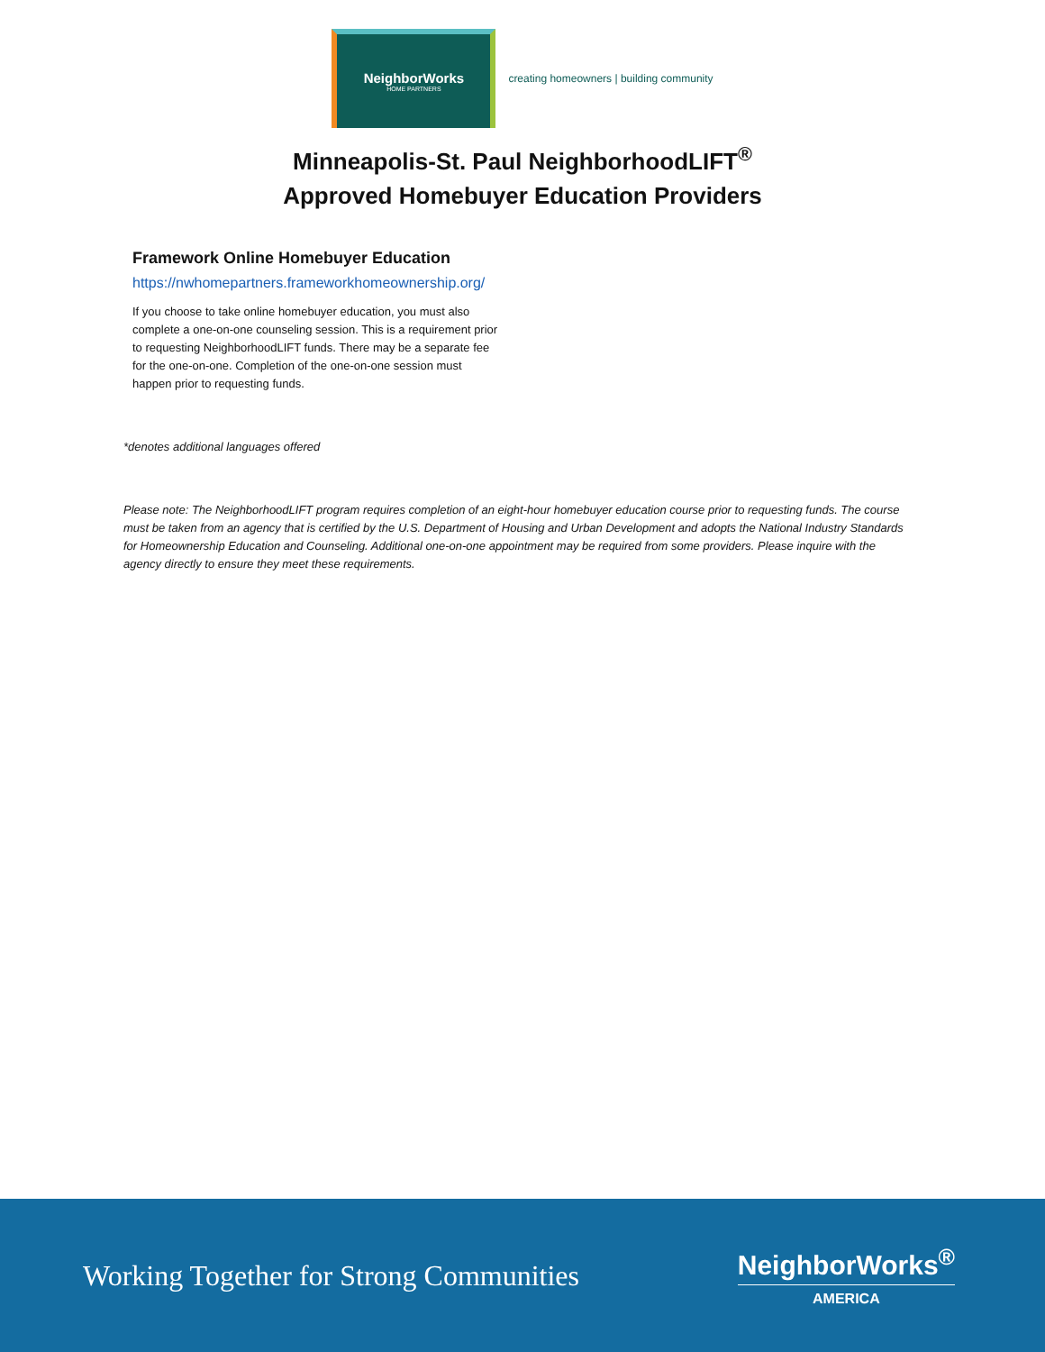NeighborWorks
HOME PARTNERS
creating homeowners | building community
Minneapolis-St. Paul NeighborhoodLIFT<sup>®</sup>
Approved Homebuyer Education Providers
Framework Online Homebuyer Education
https://nwhomepartners.frameworkhomeownership.org/
If you choose to take online homebuyer education, you must also complete a one-on-one counseling session. This is a requirement prior to requesting NeighborhoodLIFT funds. There may be a separate fee for the one-on-one. Completion of the one-on-one session must happen prior to requesting funds.
*denotes additional languages offered
Please note: The NeighborhoodLIFT program requires completion of an eight-hour homebuyer education course prior to requesting funds. The course must be taken from an agency that is certified by the U.S. Department of Housing and Urban Development and adopts the National Industry Standards for Homeownership Education and Counseling. Additional one-on-one appointment may be required from some providers. Please inquire with the agency directly to ensure they meet these requirements.
Working Together for Strong Communities
NeighborWorks<sup>®</sup>
AMERICA